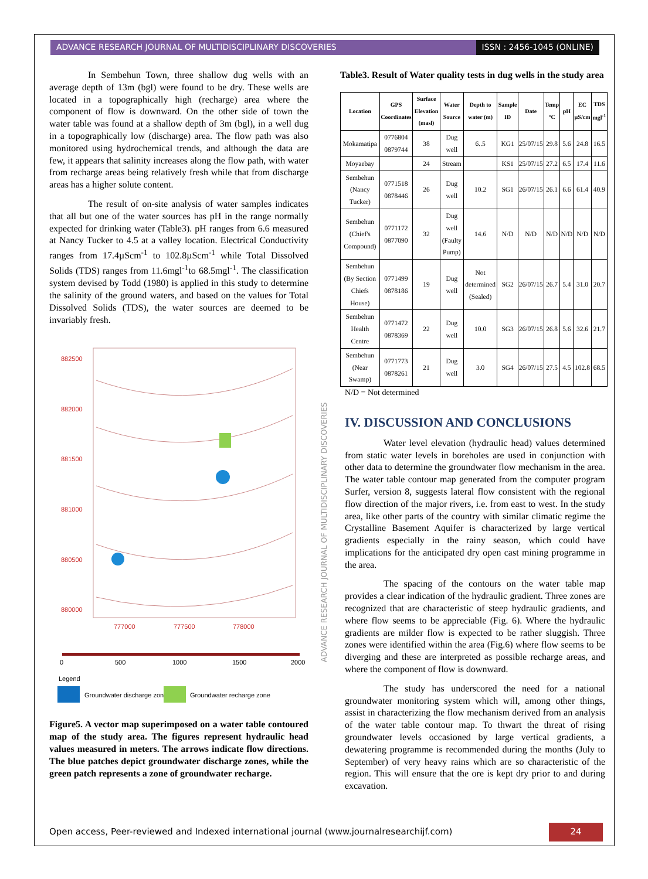ADVANCE RESEARCH JOURNAL OF MULTIDISCIPLINARY DISCOVERIES
ISSN : 2456-1045 (ONLINE)
In Sembehun Town, three shallow dug wells with an average depth of 13m (bgl) were found to be dry. These wells are located in a topographically high (recharge) area where the component of flow is downward. On the other side of town the water table was found at a shallow depth of 3m (bgl), in a well dug in a topographically low (discharge) area. The flow path was also monitored using hydrochemical trends, and although the data are few, it appears that salinity increases along the flow path, with water from recharge areas being relatively fresh while that from discharge areas has a higher solute content.
The result of on-site analysis of water samples indicates that all but one of the water sources has pH in the range normally expected for drinking water (Table3). pH ranges from 6.6 measured at Nancy Tucker to 4.5 at a valley location. Electrical Conductivity ranges from 17.4µScm<sup>-1</sup> to 102.8µScm<sup>-1</sup> while Total Dissolved Solids (TDS) ranges from 11.6mgl<sup>-1</sup>to 68.5mgl<sup>-1</sup>. The classification system devised by Todd (1980) is applied in this study to determine the salinity of the ground waters, and based on the values for Total Dissolved Solids (TDS), the water sources are deemed to be invariably fresh.
882500
882000
881500
881000
880500
880000
777000
777500
778000
0
500
1000
1500
2000
Legend
Groundwater discharge zone
Groundwater recharge zone
Figure5. A vector map superimposed on a water table contoured map of the study area. The figures represent hydraulic head values measured in meters. The arrows indicate flow directions. The blue patches depict groundwater discharge zones, while the green patch represents a zone of groundwater recharge.
ADVANCE RESEARCH JOURNAL OF MULTIDISCIPLINARY DISCOVERIES
Table3. Result of Water quality tests in dug wells in the study area
| Location | GPS Coordinates | Surface Elevation (masl) | Water Source | Depth to water (m) | Sample ID | Date | Temp °C | pH | EC µS/cm | TDS mgl<sup>-1</sup> |
| --- | --- | --- | --- | --- | --- | --- | --- | --- | --- | --- |
| Mokamatipa | 0776804 0879744 | 38 | Dug well | 6..5 | KG1 | 25/07/15 | 29.8 | 5.6 | 24.8 | 16.5 |
| Moyaebay | | 24 | Stream | | KS1 | 25/07/15 | 27.2 | 6.5 | 17.4 | 11.6 |
| Sembehun (Nancy Tucker) | 0771518 0878446 | 26 | Dug well | 10.2 | SG1 | 26/07/15 | 26.1 | 6.6 | 61.4 | 40.9 |
| Sembehun (Chief's Compound) | 0771172 0877090 | 32 | Dug well (Faulty Pump) | 14.6 | N/D | N/D | N/D | N/D | N/D | N/D |
| Sembehun (By Section Chiefs House) | 0771499 0878186 | 19 | Dug well | Not determined (Sealed) | SG2 | 26/07/15 | 26.7 | 5.4 | 31.0 | 20.7 |
| Sembehun Health Centre | 0771472 0878369 | 22 | Dug well | 10.0 | SG3 | 26/07/15 | 26.8 | 5.6 | 32.6 | 21.7 |
| Sembehun (Near Swamp) | 0771773 0878261 | 21 | Dug well | 3.0 | SG4 | 26/07/15 | 27.5 | 4.5 | 102.8 | 68.5 |
N/D = Not determined
IV. DISCUSSION AND CONCLUSIONS
Water level elevation (hydraulic head) values determined from static water levels in boreholes are used in conjunction with other data to determine the groundwater flow mechanism in the area. The water table contour map generated from the computer program Surfer, version 8, suggests lateral flow consistent with the regional flow direction of the major rivers, i.e. from east to west. In the study area, like other parts of the country with similar climatic regime the Crystalline Basement Aquifer is characterized by large vertical gradients especially in the rainy season, which could have implications for the anticipated dry open cast mining programme in the area.
The spacing of the contours on the water table map provides a clear indication of the hydraulic gradient. Three zones are recognized that are characteristic of steep hydraulic gradients, and where flow seems to be appreciable (Fig. 6). Where the hydraulic gradients are milder flow is expected to be rather sluggish. Three zones were identified within the area (Fig.6) where flow seems to be diverging and these are interpreted as possible recharge areas, and where the component of flow is downward.
The study has underscored the need for a national groundwater monitoring system which will, among other things, assist in characterizing the flow mechanism derived from an analysis of the water table contour map. To thwart the threat of rising groundwater levels occasioned by large vertical gradients, a dewatering programme is recommended during the months (July to September) of very heavy rains which are so characteristic of the region. This will ensure that the ore is kept dry prior to and during excavation.
Open access, Peer-reviewed and Indexed international journal (www.journalresearchijf.com)
24